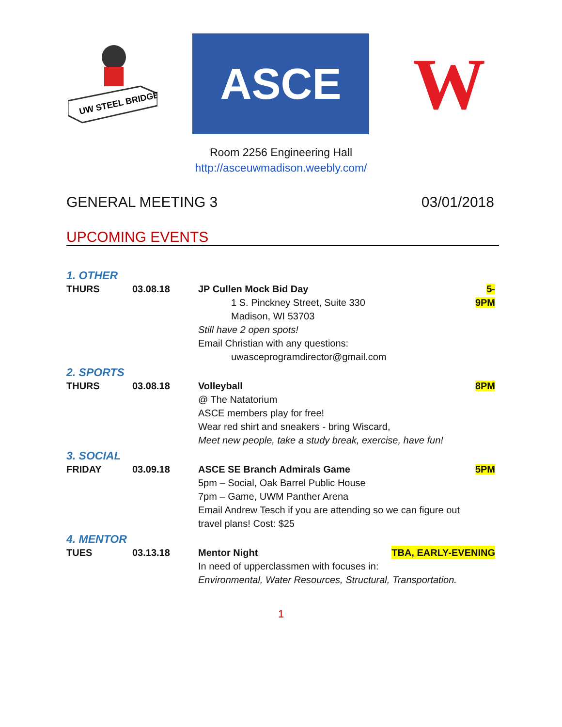UW STEEL BRIDGE
ASCE
W
Room 2256 Engineering Hall
http://asceuwmadison.weebly.com/
GENERAL MEETING 3 03/01/2018
UPCOMING EVENTS
| 1. OTHER | | | |
| THURS | 03.08.18 | JP Cullen Mock Bid Day 1 S. Pinckney Street, Suite 330 Madison, WI 53703 Still have 2 open spots! Email Christian with any questions: uwasceprogramdirector@gmail.com | 5-9PM |
| 2. SPORTS | | | |
| THURS | 03.08.18 | Volleyball @ The Natatorium ASCE members play for free! Wear red shirt and sneakers - bring Wiscard, Meet new people, take a study break, exercise, have fun! | 8PM |
| 3. SOCIAL | | | |
| FRIDAY | 03.09.18 | ASCE SE Branch Admirals Game 5pm – Social, Oak Barrel Public House 7pm – Game, UWM Panther Arena Email Andrew Tesch if you are attending so we can figure out travel plans! Cost: $25 | 5PM |
| 4. MENTOR | | | |
| TUES | 03.13.18 | Mentor Night TBA, EARLY-EVENING In need of upperclassmen with focuses in: Environmental, Water Resources, Structural, Transportation. | |
1